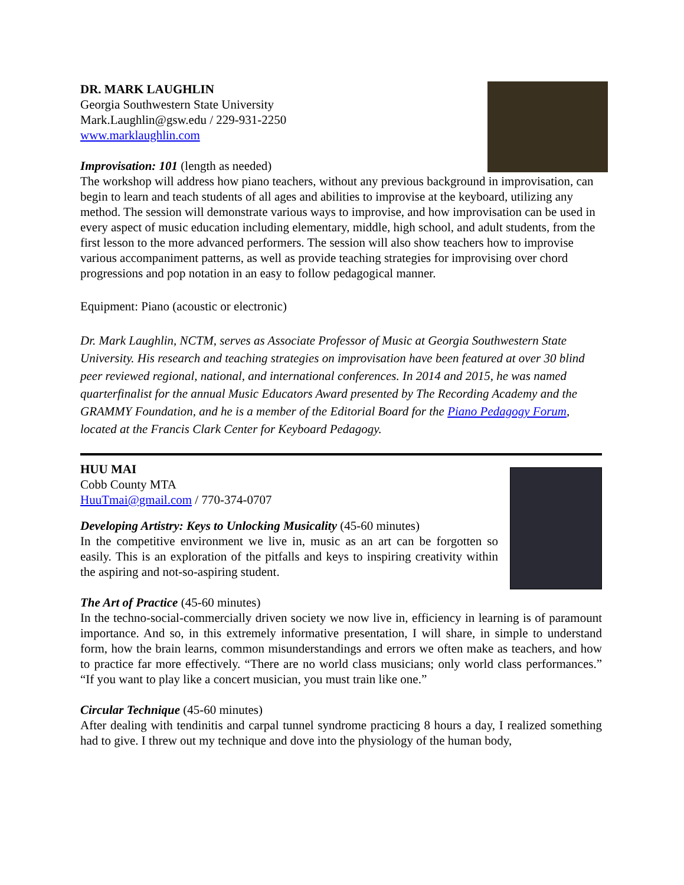DR. MARK LAUGHLIN
Georgia Southwestern State University
Mark.Laughlin@gsw.edu / 229-931-2250
www.marklaughlin.com
Improvisation: 101 (length as needed)
The workshop will address how piano teachers, without any previous background in improvisation, can begin to learn and teach students of all ages and abilities to improvise at the keyboard, utilizing any method. The session will demonstrate various ways to improvise, and how improvisation can be used in every aspect of music education including elementary, middle, high school, and adult students, from the first lesson to the more advanced performers. The session will also show teachers how to improvise various accompaniment patterns, as well as provide teaching strategies for improvising over chord progressions and pop notation in an easy to follow pedagogical manner.
Equipment: Piano (acoustic or electronic)
Dr. Mark Laughlin, NCTM, serves as Associate Professor of Music at Georgia Southwestern State University. His research and teaching strategies on improvisation have been featured at over 30 blind peer reviewed regional, national, and international conferences. In 2014 and 2015, he was named quarterfinalist for the annual Music Educators Award presented by The Recording Academy and the GRAMMY Foundation, and he is a member of the Editorial Board for the Piano Pedagogy Forum, located at the Francis Clark Center for Keyboard Pedagogy.
HUU MAI
Cobb County MTA
HuuTmai@gmail.com / 770-374-0707
Developing Artistry: Keys to Unlocking Musicality (45-60 minutes)
In the competitive environment we live in, music as an art can be forgotten so easily. This is an exploration of the pitfalls and keys to inspiring creativity within the aspiring and not-so-aspiring student.
The Art of Practice (45-60 minutes)
In the techno-social-commercially driven society we now live in, efficiency in learning is of paramount importance. And so, in this extremely informative presentation, I will share, in simple to understand form, how the brain learns, common misunderstandings and errors we often make as teachers, and how to practice far more effectively. “There are no world class musicians; only world class performances.” “If you want to play like a concert musician, you must train like one.”
Circular Technique (45-60 minutes)
After dealing with tendinitis and carpal tunnel syndrome practicing 8 hours a day, I realized something had to give. I threw out my technique and dove into the physiology of the human body,